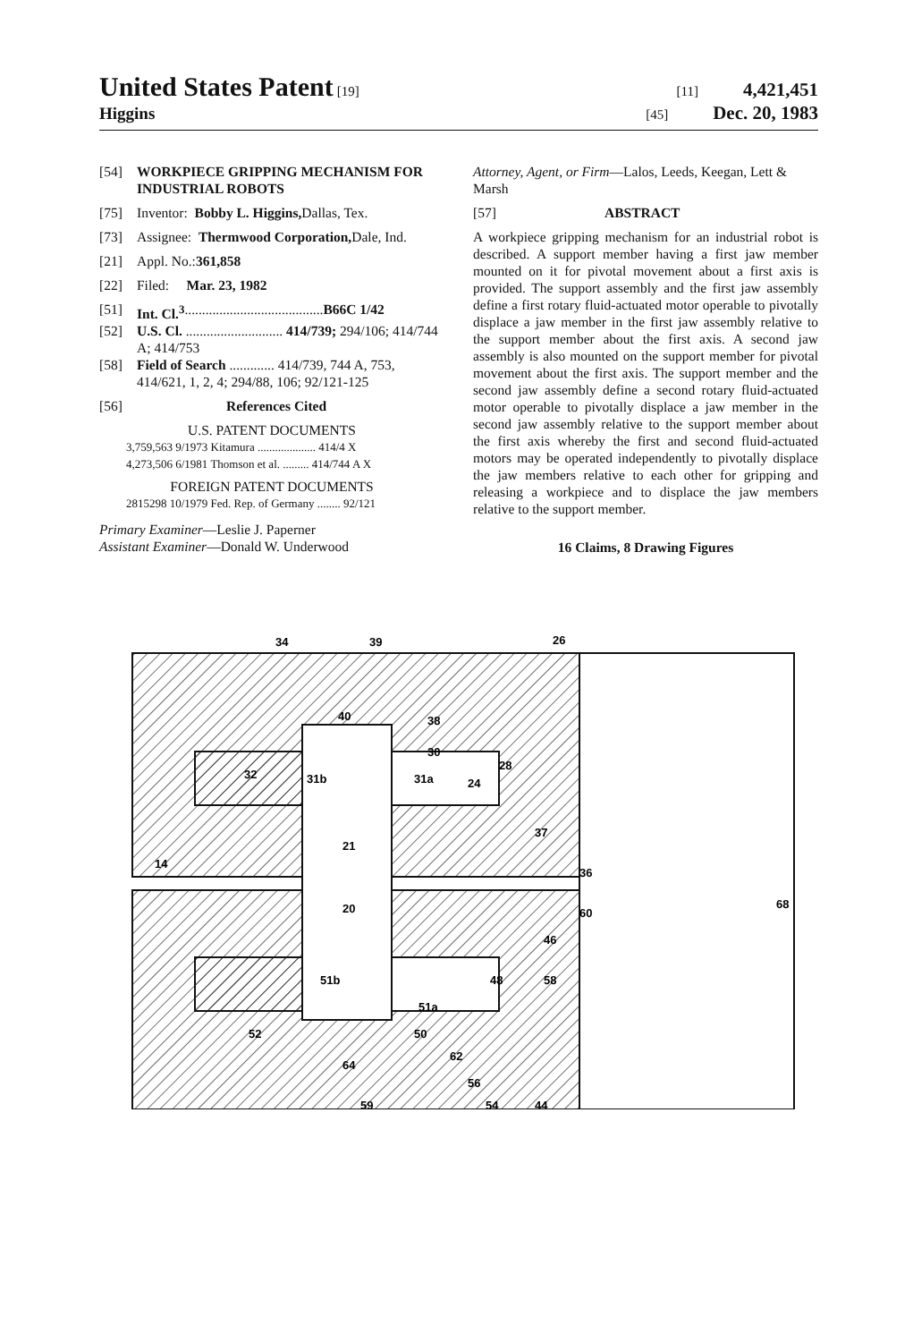United States Patent [19] [11] 4,421,451
Higgins [45] Dec. 20, 1983
[54] WORKPIECE GRIPPING MECHANISM FOR INDUSTRIAL ROBOTS
[75] Inventor: Bobby L. Higgins, Dallas, Tex.
[73] Assignee: Thermwood Corporation, Dale, Ind.
[21] Appl. No.: 361,858
[22] Filed: Mar. 23, 1982
[51] Int. Cl.<sup>3</sup> ........................................ B66C 1/42
[52] U.S. Cl. ............................ 414/739; 294/106; 414/744 A; 414/753
[58] Field of Search ............. 414/739, 744 A, 753, 414/621, 1, 2, 4; 294/88, 106; 92/121-125
[56] References Cited
U.S. PATENT DOCUMENTS
3,759,563 9/1973 Kitamura .................... 414/4 X
4,273,506 6/1981 Thomson et al. ......... 414/744 A X
FOREIGN PATENT DOCUMENTS
2815298 10/1979 Fed. Rep. of Germany ........ 92/121
Primary Examiner—Leslie J. Paperner
Assistant Examiner—Donald W. Underwood
Attorney, Agent, or Firm—Lalos, Leeds, Keegan, Lett & Marsh
[57] ABSTRACT
A workpiece gripping mechanism for an industrial robot is described. A support member having a first jaw member mounted on it for pivotal movement about a first axis is provided. The support assembly and the first jaw assembly define a first rotary fluid-actuated motor operable to pivotally displace a jaw member in the first jaw assembly relative to the support member about the first axis. A second jaw assembly is also mounted on the support member for pivotal movement about the first axis. The support member and the second jaw assembly define a second rotary fluid-actuated motor operable to pivotally displace a jaw member in the second jaw assembly relative to the support member about the first axis whereby the first and second fluid-actuated motors may be operated independently to pivotally displace the jaw members relative to each other for gripping and releasing a workpiece and to displace the jaw members relative to the support member.
16 Claims, 8 Drawing Figures
34
39
26
40
38
30
32
31b
31a
28
24
37
14
21
36
20
60
68
46
51b
48
58
51a
52
50
64
62
56
59
54
44